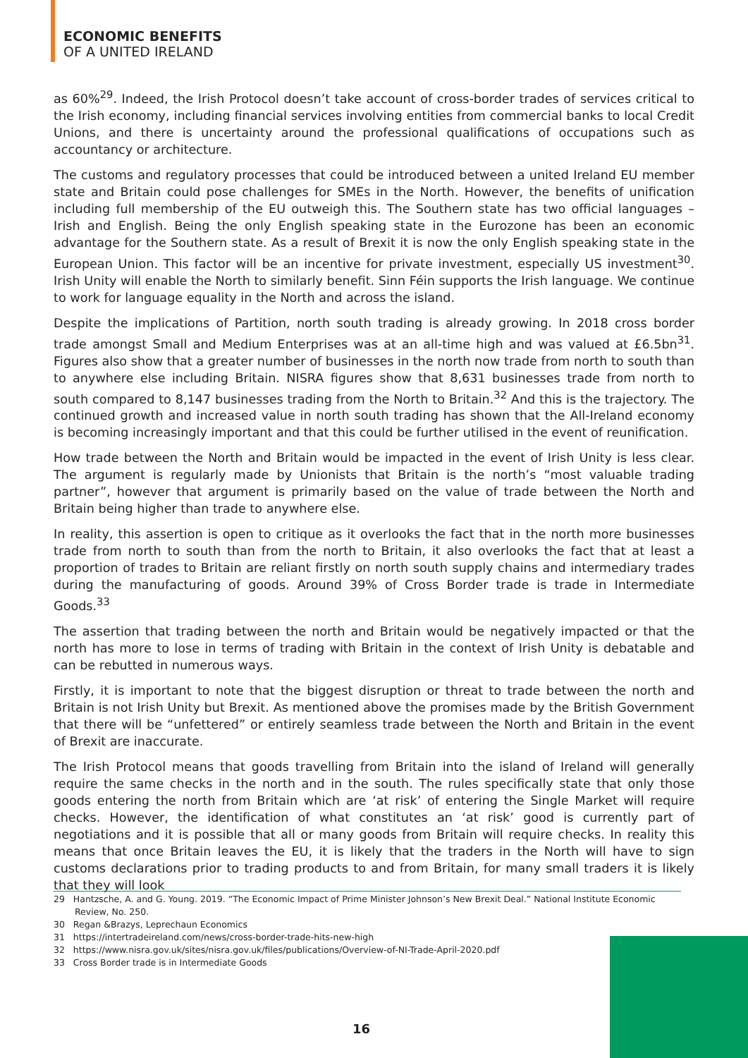ECONOMIC BENEFITS
OF A UNITED IRELAND
as 60%<sup>29</sup>. Indeed, the Irish Protocol doesn’t take account of cross-border trades of services critical to the Irish economy, including financial services involving entities from commercial banks to local Credit Unions, and there is uncertainty around the professional qualifications of occupations such as accountancy or architecture.
The customs and regulatory processes that could be introduced between a united Ireland EU member state and Britain could pose challenges for SMEs in the North. However, the benefits of unification including full membership of the EU outweigh this. The Southern state has two official languages – Irish and English. Being the only English speaking state in the Eurozone has been an economic advantage for the Southern state. As a result of Brexit it is now the only English speaking state in the European Union. This factor will be an incentive for private investment, especially US investment<sup>30</sup>. Irish Unity will enable the North to similarly benefit. Sinn Féin supports the Irish language. We continue to work for language equality in the North and across the island.
Despite the implications of Partition, north south trading is already growing. In 2018 cross border trade amongst Small and Medium Enterprises was at an all-time high and was valued at £6.5bn<sup>31</sup>. Figures also show that a greater number of businesses in the north now trade from north to south than to anywhere else including Britain. NISRA figures show that 8,631 businesses trade from north to south compared to 8,147 businesses trading from the North to Britain.<sup>32</sup> And this is the trajectory. The continued growth and increased value in north south trading has shown that the All-Ireland economy is becoming increasingly important and that this could be further utilised in the event of reunification.
How trade between the North and Britain would be impacted in the event of Irish Unity is less clear. The argument is regularly made by Unionists that Britain is the north’s “most valuable trading partner”, however that argument is primarily based on the value of trade between the North and Britain being higher than trade to anywhere else.
In reality, this assertion is open to critique as it overlooks the fact that in the north more businesses trade from north to south than from the north to Britain, it also overlooks the fact that at least a proportion of trades to Britain are reliant firstly on north south supply chains and intermediary trades during the manufacturing of goods. Around 39% of Cross Border trade is trade in Intermediate Goods.<sup>33</sup>
The assertion that trading between the north and Britain would be negatively impacted or that the north has more to lose in terms of trading with Britain in the context of Irish Unity is debatable and can be rebutted in numerous ways.
Firstly, it is important to note that the biggest disruption or threat to trade between the north and Britain is not Irish Unity but Brexit. As mentioned above the promises made by the British Government that there will be “unfettered” or entirely seamless trade between the North and Britain in the event of Brexit are inaccurate.
The Irish Protocol means that goods travelling from Britain into the island of Ireland will generally require the same checks in the north and in the south. The rules specifically state that only those goods entering the north from Britain which are ‘at risk’ of entering the Single Market will require checks. However, the identification of what constitutes an ‘at risk’ good is currently part of negotiations and it is possible that all or many goods from Britain will require checks. In reality this means that once Britain leaves the EU, it is likely that the traders in the North will have to sign customs declarations prior to trading products to and from Britain, for many small traders it is likely that they will look
29 Hantzsche, A. and G. Young. 2019. “The Economic Impact of Prime Minister Johnson’s New Brexit Deal.” National Institute Economic Review, No. 250.
30 Regan &Brazys, Leprechaun Economics
31 https://intertradeireland.com/news/cross-border-trade-hits-new-high
32 https://www.nisra.gov.uk/sites/nisra.gov.uk/files/publications/Overview-of-NI-Trade-April-2020.pdf
33 Cross Border trade is in Intermediate Goods
16